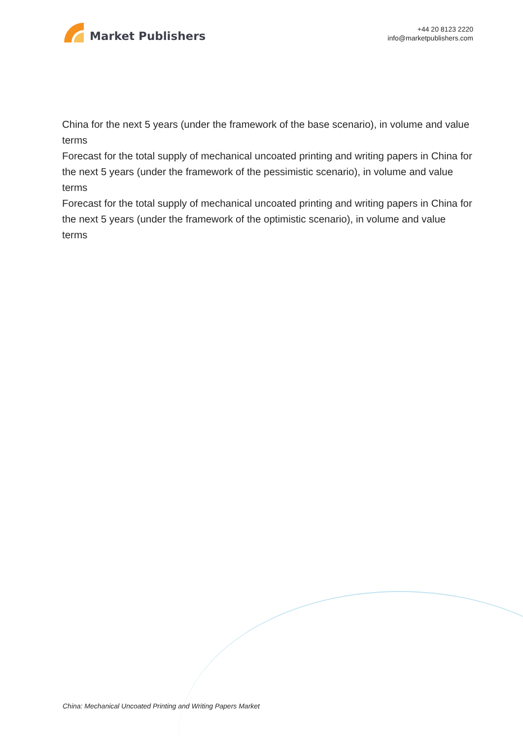Market Publishers
+44 20 8123 2220
info@marketpublishers.com
China for the next 5 years (under the framework of the base scenario), in volume and value terms
Forecast for the total supply of mechanical uncoated printing and writing papers in China for the next 5 years (under the framework of the pessimistic scenario), in volume and value terms
Forecast for the total supply of mechanical uncoated printing and writing papers in China for the next 5 years (under the framework of the optimistic scenario), in volume and value terms
China: Mechanical Uncoated Printing and Writing Papers Market